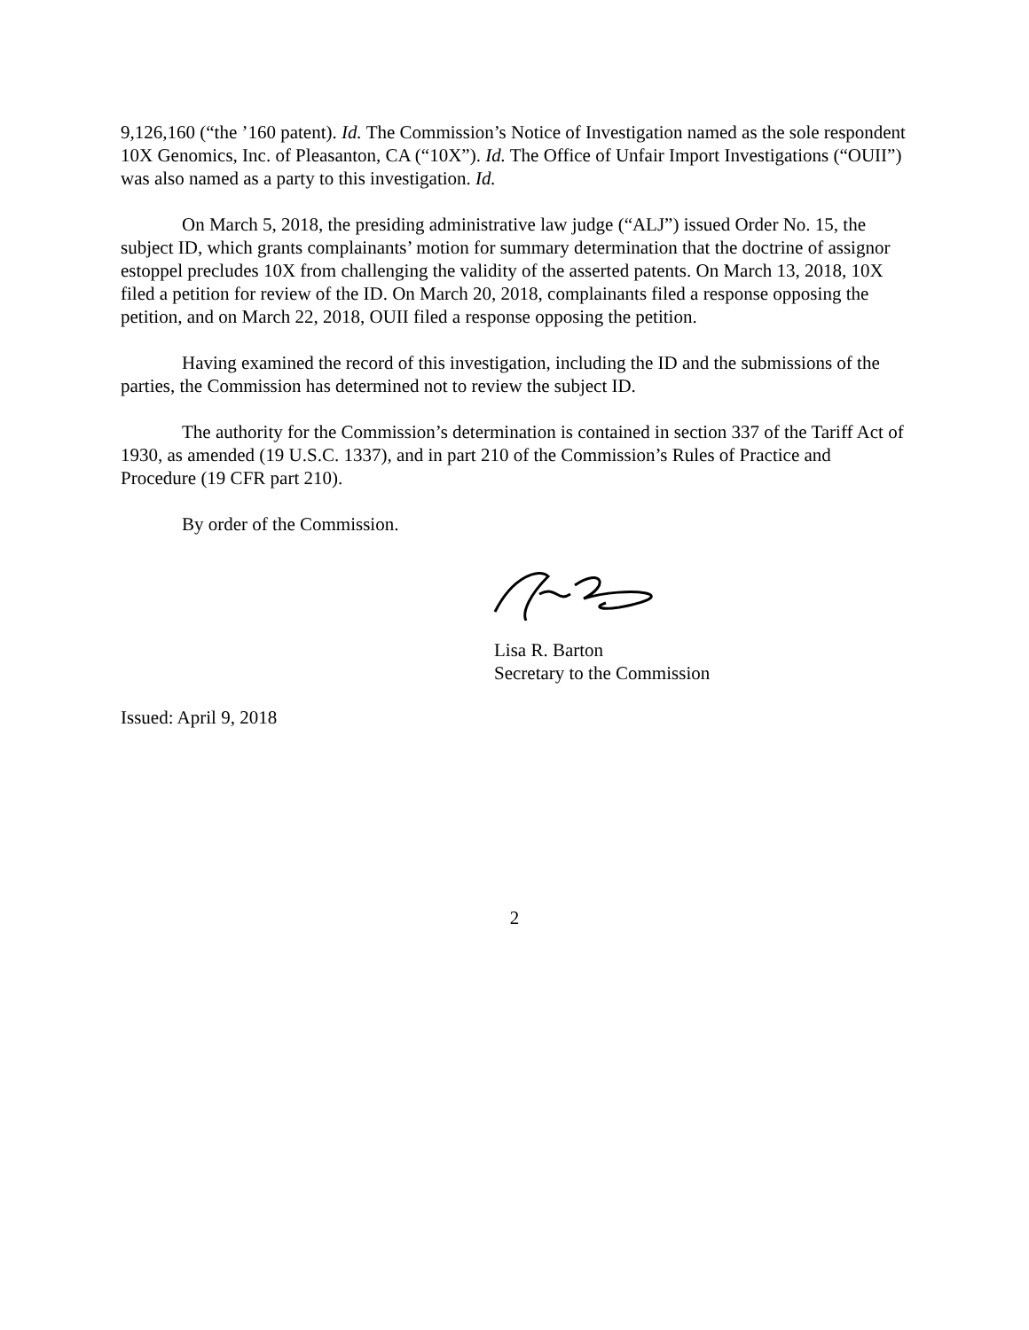9,126,160 (“the ’160 patent). Id. The Commission’s Notice of Investigation named as the sole respondent 10X Genomics, Inc. of Pleasanton, CA (“10X”). Id. The Office of Unfair Import Investigations (“OUII”) was also named as a party to this investigation. Id.
On March 5, 2018, the presiding administrative law judge (“ALJ”) issued Order No. 15, the subject ID, which grants complainants’ motion for summary determination that the doctrine of assignor estoppel precludes 10X from challenging the validity of the asserted patents. On March 13, 2018, 10X filed a petition for review of the ID. On March 20, 2018, complainants filed a response opposing the petition, and on March 22, 2018, OUII filed a response opposing the petition.
Having examined the record of this investigation, including the ID and the submissions of the parties, the Commission has determined not to review the subject ID.
The authority for the Commission’s determination is contained in section 337 of the Tariff Act of 1930, as amended (19 U.S.C. 1337), and in part 210 of the Commission’s Rules of Practice and Procedure (19 CFR part 210).
By order of the Commission.
Lisa R. Barton
Secretary to the Commission
Issued: April 9, 2018
2